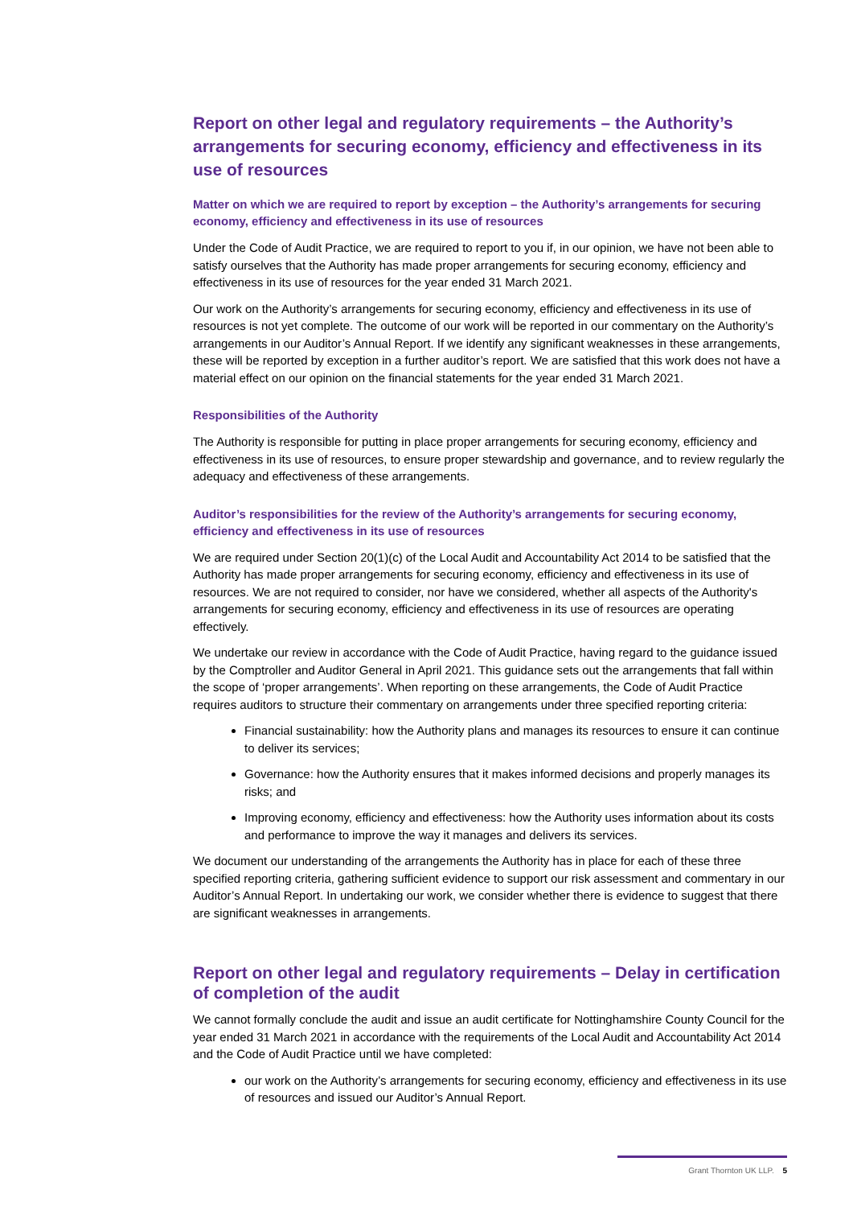Report on other legal and regulatory requirements – the Authority’s arrangements for securing economy, efficiency and effectiveness in its use of resources
Matter on which we are required to report by exception – the Authority’s arrangements for securing economy, efficiency and effectiveness in its use of resources
Under the Code of Audit Practice, we are required to report to you if, in our opinion, we have not been able to satisfy ourselves that the Authority has made proper arrangements for securing economy, efficiency and effectiveness in its use of resources for the year ended 31 March 2021.
Our work on the Authority’s arrangements for securing economy, efficiency and effectiveness in its use of resources is not yet complete. The outcome of our work will be reported in our commentary on the Authority’s arrangements in our Auditor’s Annual Report. If we identify any significant weaknesses in these arrangements, these will be reported by exception in a further auditor’s report. We are satisfied that this work does not have a material effect on our opinion on the financial statements for the year ended 31 March 2021.
Responsibilities of the Authority
The Authority is responsible for putting in place proper arrangements for securing economy, efficiency and effectiveness in its use of resources, to ensure proper stewardship and governance, and to review regularly the adequacy and effectiveness of these arrangements.
Auditor’s responsibilities for the review of the Authority’s arrangements for securing economy, efficiency and effectiveness in its use of resources
We are required under Section 20(1)(c) of the Local Audit and Accountability Act 2014 to be satisfied that the Authority has made proper arrangements for securing economy, efficiency and effectiveness in its use of resources. We are not required to consider, nor have we considered, whether all aspects of the Authority's arrangements for securing economy, efficiency and effectiveness in its use of resources are operating effectively.
We undertake our review in accordance with the Code of Audit Practice, having regard to the guidance issued by the Comptroller and Auditor General in April 2021. This guidance sets out the arrangements that fall within the scope of ‘proper arrangements’. When reporting on these arrangements, the Code of Audit Practice requires auditors to structure their commentary on arrangements under three specified reporting criteria:
Financial sustainability: how the Authority plans and manages its resources to ensure it can continue to deliver its services;
Governance: how the Authority ensures that it makes informed decisions and properly manages its risks; and
Improving economy, efficiency and effectiveness: how the Authority uses information about its costs and performance to improve the way it manages and delivers its services.
We document our understanding of the arrangements the Authority has in place for each of these three specified reporting criteria, gathering sufficient evidence to support our risk assessment and commentary in our Auditor’s Annual Report. In undertaking our work, we consider whether there is evidence to suggest that there are significant weaknesses in arrangements.
Report on other legal and regulatory requirements – Delay in certification of completion of the audit
We cannot formally conclude the audit and issue an audit certificate for Nottinghamshire County Council for the year ended 31 March 2021 in accordance with the requirements of the Local Audit and Accountability Act 2014 and the Code of Audit Practice until we have completed:
our work on the Authority’s arrangements for securing economy, efficiency and effectiveness in its use of resources and issued our Auditor’s Annual Report.
Grant Thornton UK LLP. 5